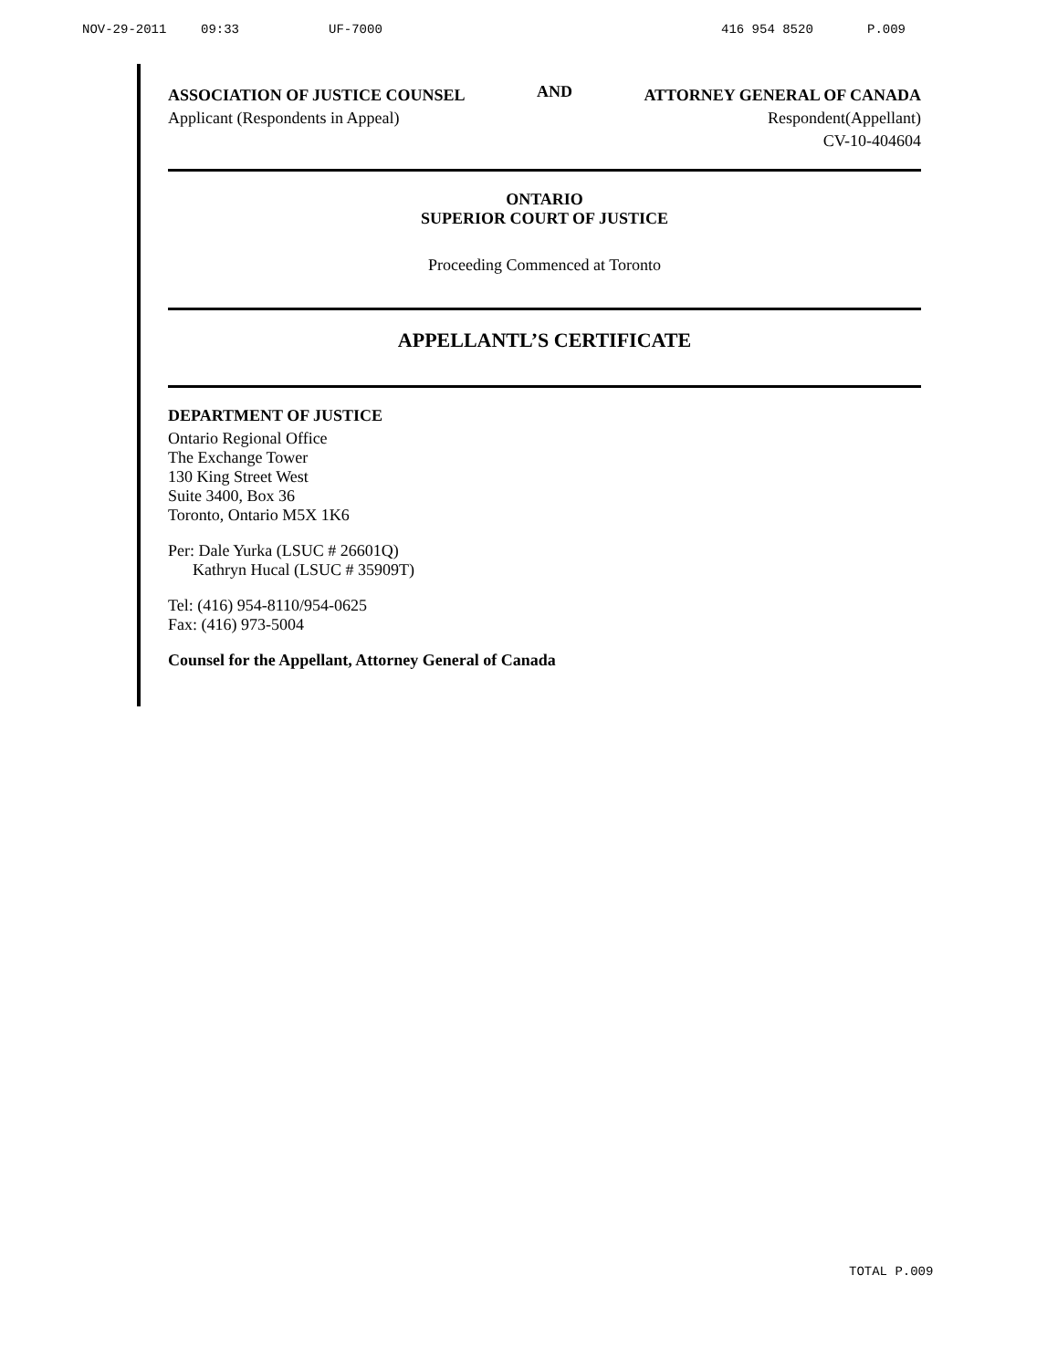NOV-29-2011 09:33 UF-7000 416 954 8520 P.009
ASSOCIATION OF JUSTICE COUNSEL
Applicant (Respondents in Appeal)
AND
ATTORNEY GENERAL OF CANADA
Respondent(Appellant)
CV-10-404604
ONTARIO
SUPERIOR COURT OF JUSTICE
Proceeding Commenced at Toronto
APPELLANTL’S CERTIFICATE
DEPARTMENT OF JUSTICE
Ontario Regional Office
The Exchange Tower
130 King Street West
Suite 3400, Box 36
Toronto, Ontario M5X 1K6
Per: Dale Yurka (LSUC # 26601Q)
Kathryn Hucal (LSUC # 35909T)
Tel: (416) 954-8110/954-0625
Fax: (416) 973-5004
Counsel for the Appellant, Attorney General of Canada
TOTAL P.009